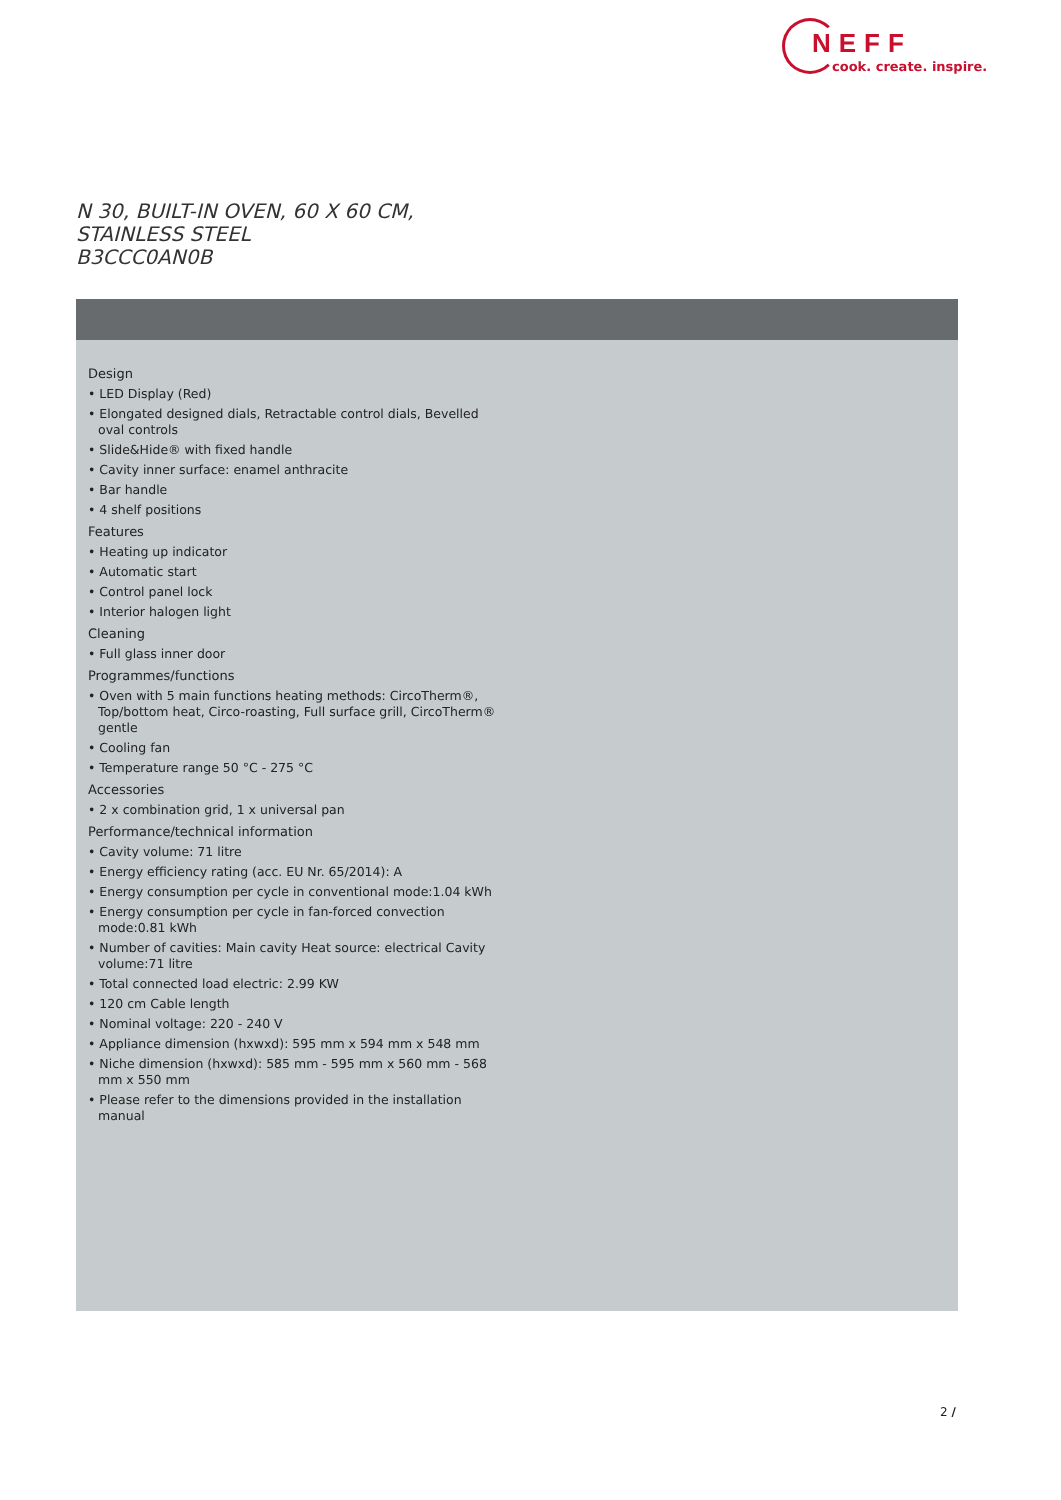NEFF
cook. create. inspire.
N 30, BUILT-IN OVEN, 60 X 60 CM, STAINLESS STEEL
B3CCC0AN0B
Design
• LED Display (Red)
• Elongated designed dials, Retractable control dials, Bevelled oval controls
• Slide&Hide® with fixed handle
• Cavity inner surface: enamel anthracite
• Bar handle
• 4 shelf positions
Features
• Heating up indicator
• Automatic start
• Control panel lock
• Interior halogen light
Cleaning
• Full glass inner door
Programmes/functions
• Oven with 5 main functions heating methods: CircoTherm®, Top/bottom heat, Circo-roasting, Full surface grill, CircoTherm® gentle
• Cooling fan
• Temperature range 50 °C - 275 °C
Accessories
• 2 x combination grid, 1 x universal pan
Performance/technical information
• Cavity volume: 71 litre
• Energy efficiency rating (acc. EU Nr. 65/2014): A
• Energy consumption per cycle in conventional mode:1.04 kWh
• Energy consumption per cycle in fan-forced convection mode:0.81 kWh
• Number of cavities: Main cavity Heat source: electrical Cavity volume:71 litre
• Total connected load electric: 2.99 KW
• 120 cm Cable length
• Nominal voltage: 220 - 240 V
• Appliance dimension (hxwxd): 595 mm x 594 mm x 548 mm
• Niche dimension (hxwxd): 585 mm - 595 mm x 560 mm - 568 mm x 550 mm
• Please refer to the dimensions provided in the installation manual
2 /